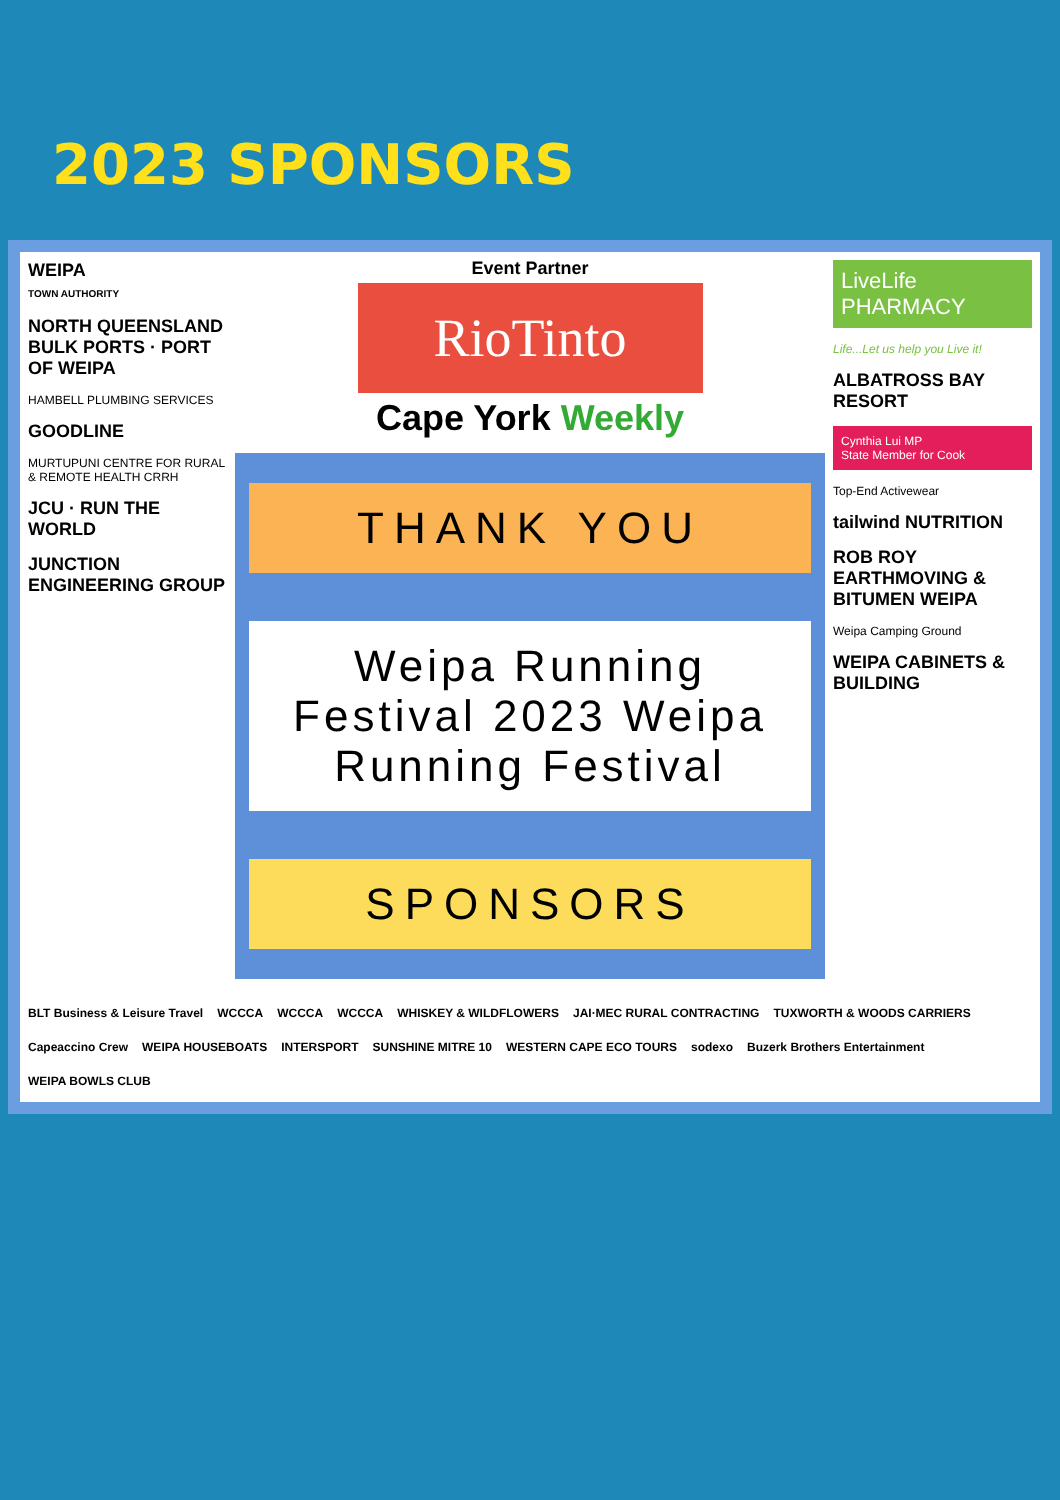2023 SPONSORS
WEIPA
TOWN AUTHORITY
NORTH QUEENSLAND BULK PORTS · PORT OF WEIPA
HAMBELL PLUMBING SERVICES
GOODLINE
MURTUPUNI CENTRE FOR RURAL & REMOTE HEALTH CRRH
JCU · RUN THE WORLD
JUNCTION ENGINEERING GROUP
Event Partner
RioTinto
Cape York Weekly
THANK YOU
Weipa Running Festival 2023 Weipa Running Festival
SPONSORS
LiveLife PHARMACY
Life...Let us help you Live it!
ALBATROSS BAY RESORT
Cynthia Lui MP
State Member for Cook
Top-End Activewear
tailwind NUTRITION
ROB ROY EARTHMOVING & BITUMEN WEIPA
Weipa Camping Ground
WEIPA CABINETS & BUILDING
BLT Business & Leisure Travel WCCCA WCCCA WCCCA WHISKEY & WILDFLOWERS JAI·MEC RURAL CONTRACTING TUXWORTH & WOODS CARRIERS Capeaccino Crew WEIPA HOUSEBOATS INTERSPORT SUNSHINE MITRE 10 WESTERN CAPE ECO TOURS sodexo Buzerk Brothers Entertainment WEIPA BOWLS CLUB